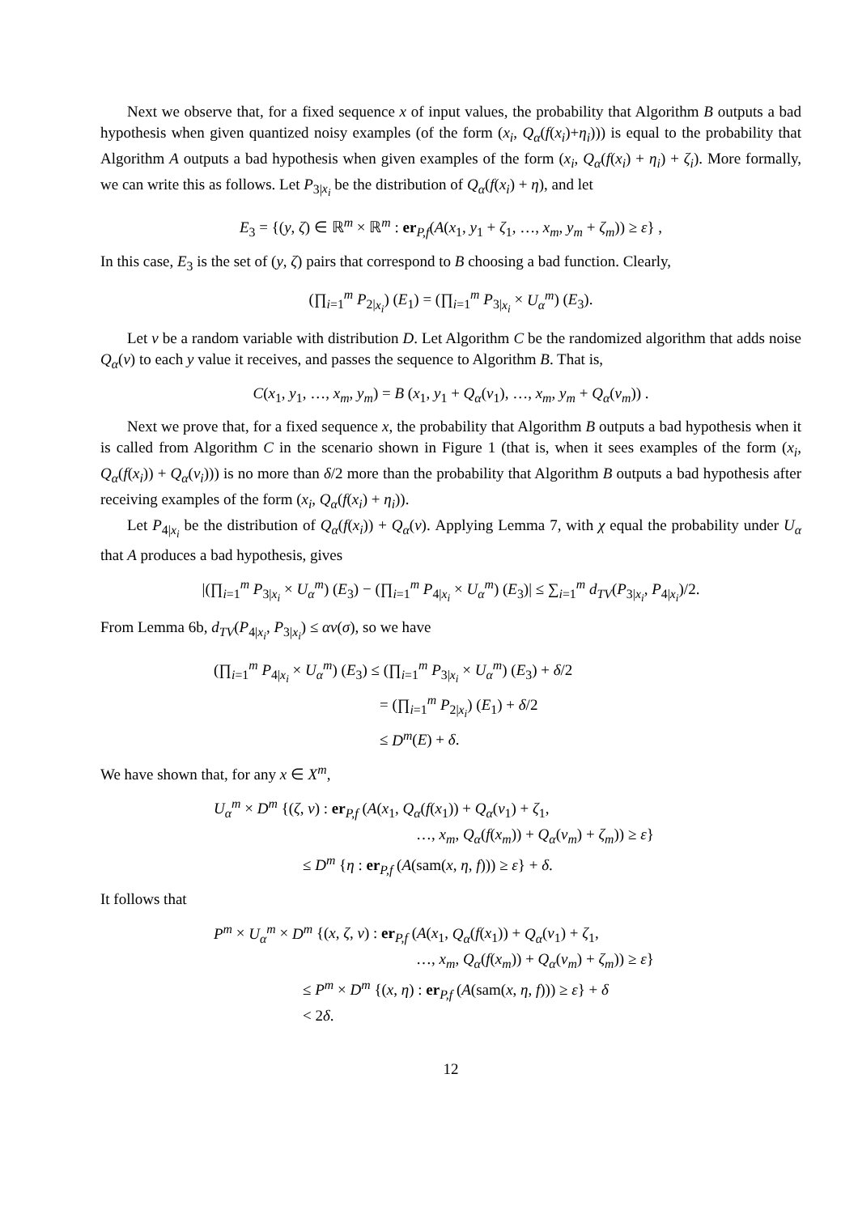Next we observe that, for a fixed sequence x of input values, the probability that Algorithm B outputs a bad hypothesis when given quantized noisy examples (of the form (x<sub>i</sub>, Q<sub>α</sub>(f(x<sub>i</sub>)+η<sub>i</sub>))) is equal to the probability that Algorithm A outputs a bad hypothesis when given examples of the form (x<sub>i</sub>, Q<sub>α</sub>(f(x<sub>i</sub>) + η<sub>i</sub>) + ζ<sub>i</sub>). More formally, we can write this as follows. Let P<sub>3|x<sub>i</sub></sub> be the distribution of Q<sub>α</sub>(f(x<sub>i</sub>) + η), and let
E<sub>3</sub> = {(y, ζ) ∈ ℝ<sup>m</sup> × ℝ<sup>m</sup> : er<sub>P,f</sub>(A(x<sub>1</sub>, y<sub>1</sub> + ζ<sub>1</sub>, …, x<sub>m</sub>, y<sub>m</sub> + ζ<sub>m</sub>)) ≥ ε} ,
In this case, E<sub>3</sub> is the set of (y, ζ) pairs that correspond to B choosing a bad function. Clearly,
(∏<sub>i=1</sub><sup>m</sup> P<sub>2|x<sub>i</sub></sub>) (E<sub>1</sub>) = (∏<sub>i=1</sub><sup>m</sup> P<sub>3|x<sub>i</sub></sub> × U<sub>α</sub><sup>m</sup>) (E<sub>3</sub>).
Let ν be a random variable with distribution D. Let Algorithm C be the randomized algorithm that adds noise Q<sub>α</sub>(ν) to each y value it receives, and passes the sequence to Algorithm B. That is,
C(x<sub>1</sub>, y<sub>1</sub>, …, x<sub>m</sub>, y<sub>m</sub>) = B (x<sub>1</sub>, y<sub>1</sub> + Q<sub>α</sub>(ν<sub>1</sub>), …, x<sub>m</sub>, y<sub>m</sub> + Q<sub>α</sub>(ν<sub>m</sub>)) .
Next we prove that, for a fixed sequence x, the probability that Algorithm B outputs a bad hypothesis when it is called from Algorithm C in the scenario shown in Figure 1 (that is, when it sees examples of the form (x<sub>i</sub>, Q<sub>α</sub>(f(x<sub>i</sub>)) + Q<sub>α</sub>(ν<sub>i</sub>))) is no more than δ/2 more than the probability that Algorithm B outputs a bad hypothesis after receiving examples of the form (x<sub>i</sub>, Q<sub>α</sub>(f(x<sub>i</sub>) + η<sub>i</sub>)).
Let P<sub>4|x<sub>i</sub></sub> be the distribution of Q<sub>α</sub>(f(x<sub>i</sub>)) + Q<sub>α</sub>(ν). Applying Lemma 7, with χ equal the probability under U<sub>α</sub> that A produces a bad hypothesis, gives
|(∏<sub>i=1</sub><sup>m</sup> P<sub>3|x<sub>i</sub></sub> × U<sub>α</sub><sup>m</sup>) (E<sub>3</sub>) − (∏<sub>i=1</sub><sup>m</sup> P<sub>4|x<sub>i</sub></sub> × U<sub>α</sub><sup>m</sup>) (E<sub>3</sub>)| ≤ ∑<sub>i=1</sub><sup>m</sup> d<sub>TV</sub>(P<sub>3|x<sub>i</sub></sub>, P<sub>4|x<sub>i</sub></sub>)/2.
From Lemma 6b, d<sub>TV</sub>(P<sub>4|x<sub>i</sub></sub>, P<sub>3|x<sub>i</sub></sub>) ≤ αv(σ), so we have
(∏<sub>i=1</sub><sup>m</sup> P<sub>4|x<sub>i</sub></sub> × U<sub>α</sub><sup>m</sup>) (E<sub>3</sub>) ≤ (∏<sub>i=1</sub><sup>m</sup> P<sub>3|x<sub>i</sub></sub> × U<sub>α</sub><sup>m</sup>) (E<sub>3</sub>) + δ/2
= (∏<sub>i=1</sub><sup>m</sup> P<sub>2|x<sub>i</sub></sub>) (E<sub>1</sub>) + δ/2
≤ D<sup>m</sup>(E) + δ.
We have shown that, for any x ∈ X<sup>m</sup>,
U<sub>α</sub><sup>m</sup> × D<sup>m</sup> {(ζ, ν) : er<sub>P,f</sub> (A(x<sub>1</sub>, Q<sub>α</sub>(f(x<sub>1</sub>)) + Q<sub>α</sub>(ν<sub>1</sub>) + ζ<sub>1</sub>,
…, x<sub>m</sub>, Q<sub>α</sub>(f(x<sub>m</sub>)) + Q<sub>α</sub>(ν<sub>m</sub>) + ζ<sub>m</sub>)) ≥ ε}
≤ D<sup>m</sup> {η : er<sub>P,f</sub> (A(sam(x, η, f))) ≥ ε} + δ.
It follows that
P<sup>m</sup> × U<sub>α</sub><sup>m</sup> × D<sup>m</sup> {(x, ζ, ν) : er<sub>P,f</sub> (A(x<sub>1</sub>, Q<sub>α</sub>(f(x<sub>1</sub>)) + Q<sub>α</sub>(ν<sub>1</sub>) + ζ<sub>1</sub>,
…, x<sub>m</sub>, Q<sub>α</sub>(f(x<sub>m</sub>)) + Q<sub>α</sub>(ν<sub>m</sub>) + ζ<sub>m</sub>)) ≥ ε}
≤ P<sup>m</sup> × D<sup>m</sup> {(x, η) : er<sub>P,f</sub> (A(sam(x, η, f))) ≥ ε} + δ
< 2δ.
12